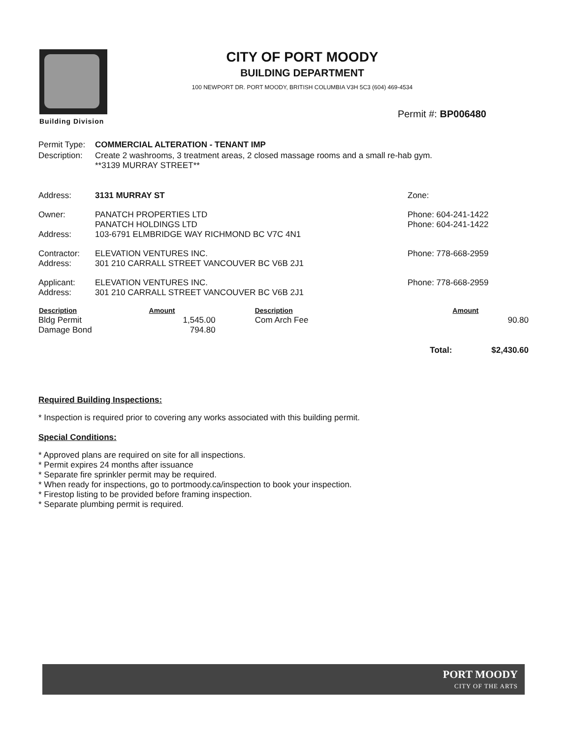Building Division
CITY OF PORT MOODY
BUILDING DEPARTMENT
100 NEWPORT DR. PORT MOODY, BRITISH COLUMBIA V3H 5C3 (604) 469-4534
Permit #: BP006480
| Permit Type: | COMMERCIAL ALTERATION - TENANT IMP | |
| Description: | Create 2 washrooms, 3 treatment areas, 2 closed massage rooms and a small re-hab gym. **3139 MURRAY STREET** | |
| Address: | 3131 MURRAY ST | Zone: |
| Owner: Address: | PANATCH PROPERTIES LTD PANATCH HOLDINGS LTD 103-6791 ELMBRIDGE WAY RICHMOND BC V7C 4N1 | Phone: 604-241-1422 Phone: 604-241-1422 |
| Contractor: Address: | ELEVATION VENTURES INC. 301 210 CARRALL STREET VANCOUVER BC V6B 2J1 | Phone: 778-668-2959 |
| Applicant: Address: | ELEVATION VENTURES INC. 301 210 CARRALL STREET VANCOUVER BC V6B 2J1 | Phone: 778-668-2959 |
| Description | Amount | Description | | Amount |
| --- | --- | --- | --- | --- |
| Bldg Permit Damage Bond | 1,545.00 794.80 | Com Arch Fee | | 90.80 |
| | | | Total: | $2,430.60 |
Required Building Inspections:
* Inspection is required prior to covering any works associated with this building permit.
Special Conditions:
* Approved plans are required on site for all inspections.
* Permit expires 24 months after issuance
* Separate fire sprinkler permit may be required.
* When ready for inspections, go to portmoody.ca/inspection to book your inspection.
* Firestop listing to be provided before framing inspection.
* Separate plumbing permit is required.
PORT MOODY
CITY OF THE ARTS